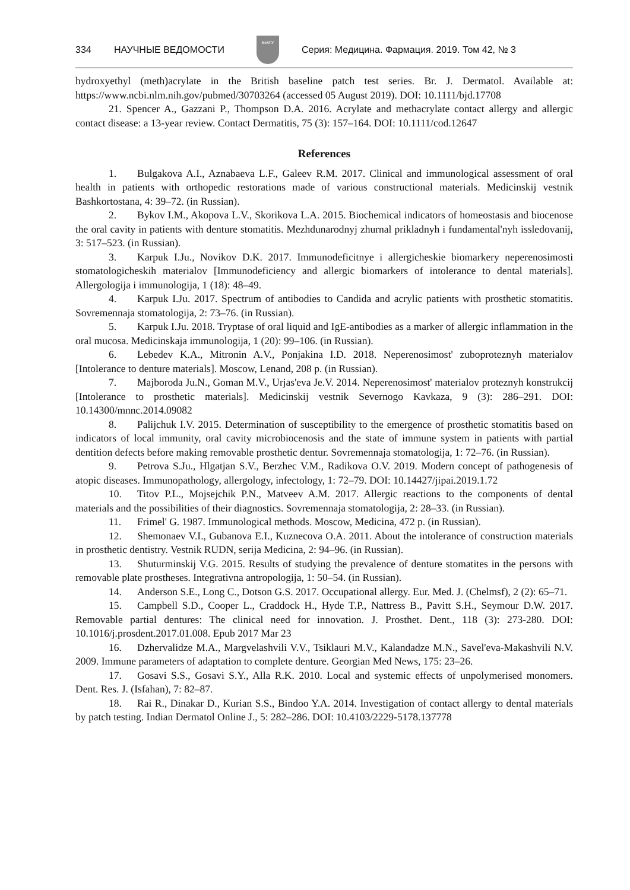334 НАУЧНЫЕ ВЕДОМОСТИ
БелГУ
Серия: Медицина. Фармация. 2019. Том 42, № 3
hydroxyethyl (meth)acrylate in the British baseline patch test series. Br. J. Dermatol. Available at: https://www.ncbi.nlm.nih.gov/pubmed/30703264 (accessed 05 August 2019). DOI: 10.1111/bjd.17708
21. Spencer A., Gazzani P., Thompson D.A. 2016. Acrylate and methacrylate contact allergy and allergic contact disease: a 13-year review. Contact Dermatitis, 75 (3): 157–164. DOI: 10.1111/cod.12647
References
1. Bulgakova A.I., Aznabaeva L.F., Galeev R.M. 2017. Clinical and immunological assessment of oral health in patients with orthopedic restorations made of various constructional materials. Medicinskij vestnik Bashkortostana, 4: 39–72. (in Russian).
2. Bykov I.M., Akopova L.V., Skorikova L.A. 2015. Biochemical indicators of homeostasis and biocenose the oral cavity in patients with denture stomatitis. Mezhdunarodnyj zhurnal prikladnyh i fundamental'nyh issledovanij, 3: 517–523. (in Russian).
3. Karpuk I.Ju., Novikov D.K. 2017. Immunodeficitnye i allergicheskie biomarkery neperenosimosti stomatologicheskih materialov [Immunodeficiency and allergic biomarkers of intolerance to dental materials]. Allergologija i immunologija, 1 (18): 48–49.
4. Karpuk I.Ju. 2017. Spectrum of antibodies to Candida and acrylic patients with prosthetic stomatitis. Sovremennaja stomatologija, 2: 73–76. (in Russian).
5. Karpuk I.Ju. 2018. Tryptase of oral liquid and IgE-antibodies as a marker of allergic inflammation in the oral mucosa. Medicinskaja immunologija, 1 (20): 99–106. (in Russian).
6. Lebedev K.A., Mitronin A.V., Ponjakina I.D. 2018. Neperenosimost' zuboproteznyh materialov [Intolerance to denture materials]. Moscow, Lenand, 208 p. (in Russian).
7. Majboroda Ju.N., Goman M.V., Urjas'eva Je.V. 2014. Neperenosimost' materialov proteznyh konstrukcij [Intolerance to prosthetic materials]. Medicinskij vestnik Severnogo Kavkaza, 9 (3): 286–291. DOI: 10.14300/mnnc.2014.09082
8. Palijchuk I.V. 2015. Determination of susceptibility to the emergence of prosthetic stomatitis based on indicators of local immunity, oral cavity microbiocenosis and the state of immune system in patients with partial dentition defects before making removable prosthetic dentur. Sovremennaja stomatologija, 1: 72–76. (in Russian).
9. Petrova S.Ju., Hlgatjan S.V., Berzhec V.M., Radikova O.V. 2019. Modern concept of pathogenesis of atopic diseases. Immunopathology, allergology, infectology, 1: 72–79. DOI: 10.14427/jipai.2019.1.72
10. Titov P.L., Mojsejchik P.N., Matveev A.M. 2017. Allergic reactions to the components of dental materials and the possibilities of their diagnostics. Sovremennaja stomatologija, 2: 28–33. (in Russian).
11. Frimel' G. 1987. Immunological methods. Moscow, Medicina, 472 p. (in Russian).
12. Shemonaev V.I., Gubanova E.I., Kuznecova O.A. 2011. About the intolerance of construction materials in prosthetic dentistry. Vestnik RUDN, serija Medicina, 2: 94–96. (in Russian).
13. Shuturminskij V.G. 2015. Results of studying the prevalence of denture stomatites in the persons with removable plate prostheses. Integrativna antropologija, 1: 50–54. (in Russian).
14. Anderson S.E., Long C., Dotson G.S. 2017. Occupational allergy. Eur. Med. J. (Chelmsf), 2 (2): 65–71.
15. Campbell S.D., Cooper L., Craddock H., Hyde T.P., Nattress B., Pavitt S.H., Seymour D.W. 2017. Removable partial dentures: The clinical need for innovation. J. Prosthet. Dent., 118 (3): 273-280. DOI: 10.1016/j.prosdent.2017.01.008. Epub 2017 Mar 23
16. Dzhervalidze M.A., Margvelashvili V.V., Tsiklauri M.V., Kalandadze M.N., Savel'eva-Makashvili N.V. 2009. Immune parameters of adaptation to complete denture. Georgian Med News, 175: 23–26.
17. Gosavi S.S., Gosavi S.Y., Alla R.K. 2010. Local and systemic effects of unpolymerised monomers. Dent. Res. J. (Isfahan), 7: 82–87.
18. Rai R., Dinakar D., Kurian S.S., Bindoo Y.A. 2014. Investigation of contact allergy to dental materials by patch testing. Indian Dermatol Online J., 5: 282–286. DOI: 10.4103/2229-5178.137778